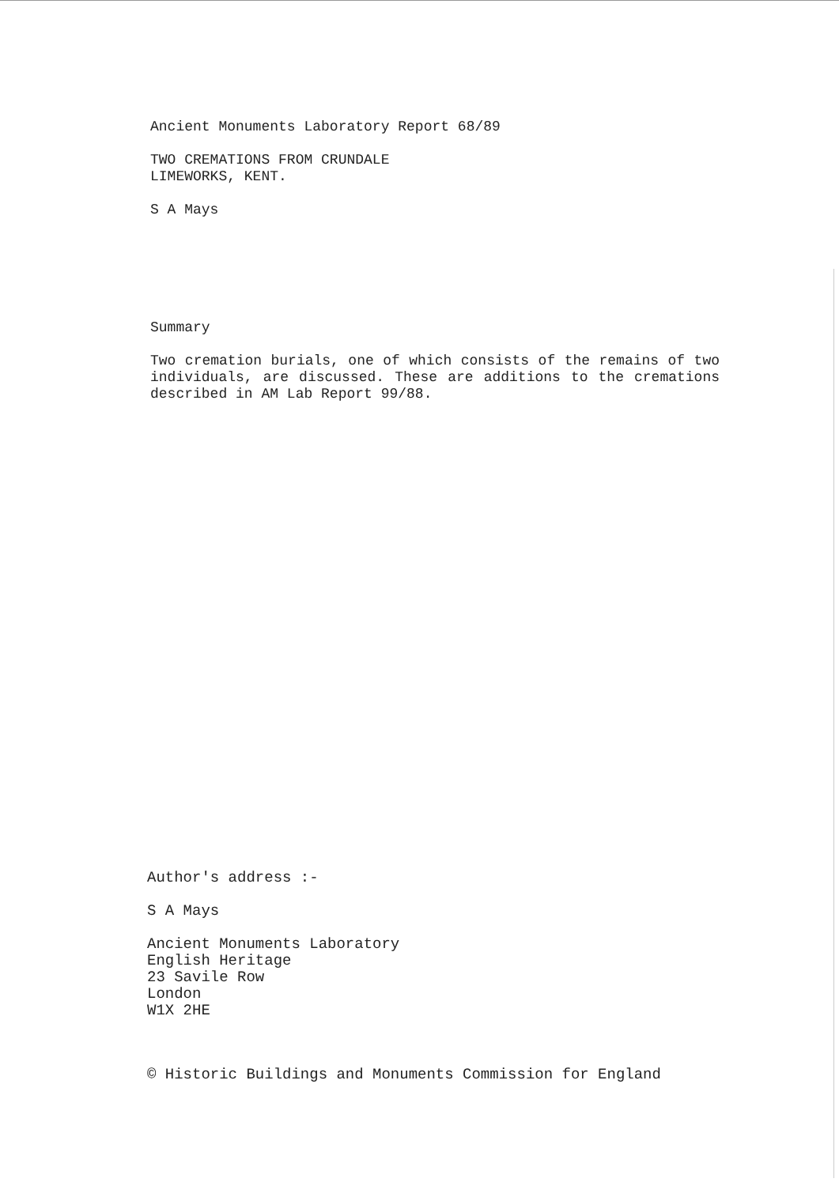Ancient Monuments Laboratory Report 68/89
TWO CREMATIONS FROM CRUNDALE
LIMEWORKS, KENT.
S A Mays
Summary
Two cremation burials, one of which consists of the remains of two individuals, are discussed. These are additions to the cremations described in AM Lab Report 99/88.
Author's address :-
S A Mays
Ancient Monuments Laboratory
English Heritage
23 Savile Row
London
W1X 2HE
© Historic Buildings and Monuments Commission for England